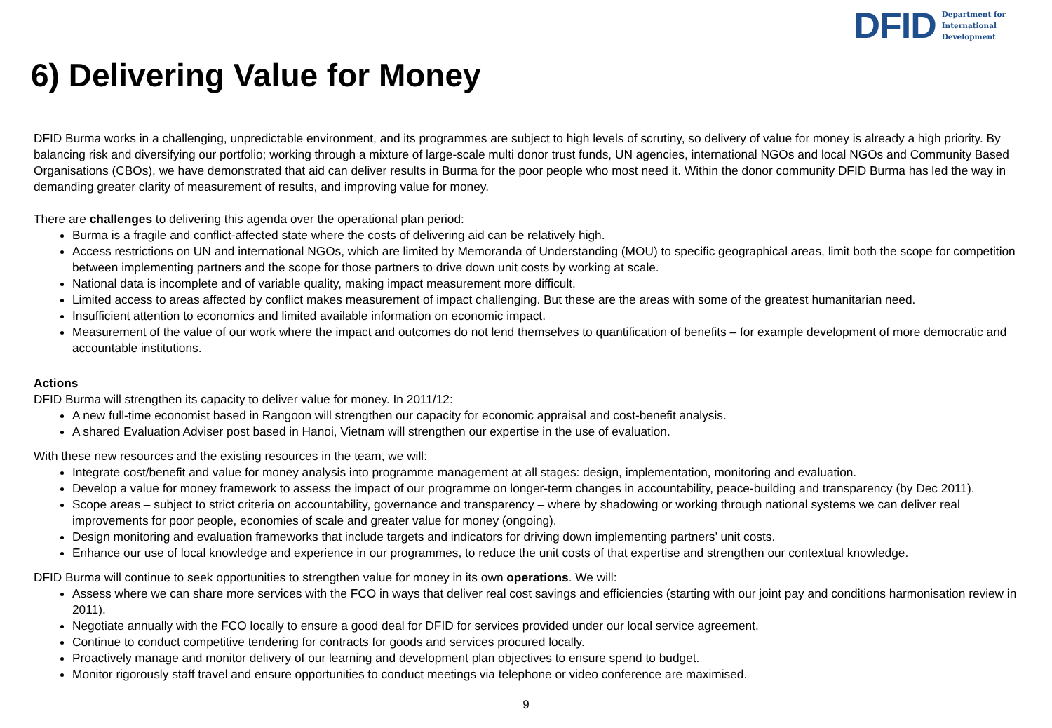DFID Department for
International
Development
6) Delivering Value for Money
DFID Burma works in a challenging, unpredictable environment, and its programmes are subject to high levels of scrutiny, so delivery of value for money is already a high priority. By balancing risk and diversifying our portfolio; working through a mixture of large-scale multi donor trust funds, UN agencies, international NGOs and local NGOs and Community Based Organisations (CBOs), we have demonstrated that aid can deliver results in Burma for the poor people who most need it. Within the donor community DFID Burma has led the way in demanding greater clarity of measurement of results, and improving value for money.
There are challenges to delivering this agenda over the operational plan period:
Burma is a fragile and conflict-affected state where the costs of delivering aid can be relatively high.
Access restrictions on UN and international NGOs, which are limited by Memoranda of Understanding (MOU) to specific geographical areas, limit both the scope for competition between implementing partners and the scope for those partners to drive down unit costs by working at scale.
National data is incomplete and of variable quality, making impact measurement more difficult.
Limited access to areas affected by conflict makes measurement of impact challenging. But these are the areas with some of the greatest humanitarian need.
Insufficient attention to economics and limited available information on economic impact.
Measurement of the value of our work where the impact and outcomes do not lend themselves to quantification of benefits – for example development of more democratic and accountable institutions.
Actions
DFID Burma will strengthen its capacity to deliver value for money. In 2011/12:
A new full-time economist based in Rangoon will strengthen our capacity for economic appraisal and cost-benefit analysis.
A shared Evaluation Adviser post based in Hanoi, Vietnam will strengthen our expertise in the use of evaluation.
With these new resources and the existing resources in the team, we will:
Integrate cost/benefit and value for money analysis into programme management at all stages: design, implementation, monitoring and evaluation.
Develop a value for money framework to assess the impact of our programme on longer-term changes in accountability, peace-building and transparency (by Dec 2011).
Scope areas – subject to strict criteria on accountability, governance and transparency – where by shadowing or working through national systems we can deliver real improvements for poor people, economies of scale and greater value for money (ongoing).
Design monitoring and evaluation frameworks that include targets and indicators for driving down implementing partners’ unit costs.
Enhance our use of local knowledge and experience in our programmes, to reduce the unit costs of that expertise and strengthen our contextual knowledge.
DFID Burma will continue to seek opportunities to strengthen value for money in its own operations. We will:
Assess where we can share more services with the FCO in ways that deliver real cost savings and efficiencies (starting with our joint pay and conditions harmonisation review in 2011).
Negotiate annually with the FCO locally to ensure a good deal for DFID for services provided under our local service agreement.
Continue to conduct competitive tendering for contracts for goods and services procured locally.
Proactively manage and monitor delivery of our learning and development plan objectives to ensure spend to budget.
Monitor rigorously staff travel and ensure opportunities to conduct meetings via telephone or video conference are maximised.
9